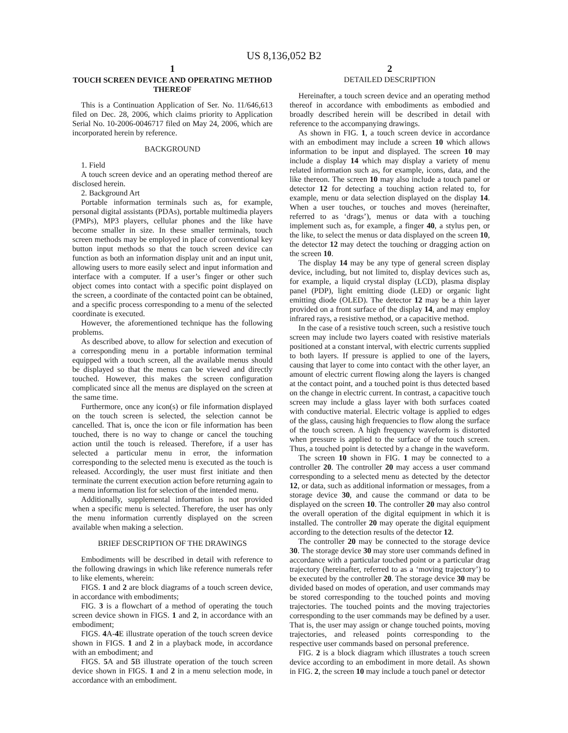US 8,136,052 B2
1
TOUCH SCREEN DEVICE AND OPERATING METHOD THEREOF
This is a Continuation Application of Ser. No. 11/646,613 filed on Dec. 28, 2006, which claims priority to Application Serial No. 10-2006-0046717 filed on May 24, 2006, which are incorporated herein by reference.
BACKGROUND
1. Field
A touch screen device and an operating method thereof are disclosed herein.
2. Background Art
Portable information terminals such as, for example, personal digital assistants (PDAs), portable multimedia players (PMPs), MP3 players, cellular phones and the like have become smaller in size. In these smaller terminals, touch screen methods may be employed in place of conventional key button input methods so that the touch screen device can function as both an information display unit and an input unit, allowing users to more easily select and input information and interface with a computer. If a user’s finger or other such object comes into contact with a specific point displayed on the screen, a coordinate of the contacted point can be obtained, and a specific process corresponding to a menu of the selected coordinate is executed.
However, the aforementioned technique has the following problems.
As described above, to allow for selection and execution of a corresponding menu in a portable information terminal equipped with a touch screen, all the available menus should be displayed so that the menus can be viewed and directly touched. However, this makes the screen configuration complicated since all the menus are displayed on the screen at the same time.
Furthermore, once any icon(s) or file information displayed on the touch screen is selected, the selection cannot be cancelled. That is, once the icon or file information has been touched, there is no way to change or cancel the touching action until the touch is released. Therefore, if a user has selected a particular menu in error, the information corresponding to the selected menu is executed as the touch is released. Accordingly, the user must first initiate and then terminate the current execution action before returning again to a menu information list for selection of the intended menu.
Additionally, supplemental information is not provided when a specific menu is selected. Therefore, the user has only the menu information currently displayed on the screen available when making a selection.
BRIEF DESCRIPTION OF THE DRAWINGS
Embodiments will be described in detail with reference to the following drawings in which like reference numerals refer to like elements, wherein:
FIGS. 1 and 2 are block diagrams of a touch screen device, in accordance with embodiments;
FIG. 3 is a flowchart of a method of operating the touch screen device shown in FIGS. 1 and 2, in accordance with an embodiment;
FIGS. 4 A-4 E illustrate operation of the touch screen device shown in FIGS. 1 and 2 in a playback mode, in accordance with an embodiment; and
FIGS. 5 A and 5 B illustrate operation of the touch screen device shown in FIGS. 1 and 2 in a menu selection mode, in accordance with an embodiment.
2
DETAILED DESCRIPTION
Hereinafter, a touch screen device and an operating method thereof in accordance with embodiments as embodied and broadly described herein will be described in detail with reference to the accompanying drawings.
As shown in FIG. 1, a touch screen device in accordance with an embodiment may include a screen 10 which allows information to be input and displayed. The screen 10 may include a display 14 which may display a variety of menu related information such as, for example, icons, data, and the like thereon. The screen 10 may also include a touch panel or detector 12 for detecting a touching action related to, for example, menu or data selection displayed on the display 14. When a user touches, or touches and moves (hereinafter, referred to as ‘drags’), menus or data with a touching implement such as, for example, a finger 40, a stylus pen, or the like, to select the menus or data displayed on the screen 10, the detector 12 may detect the touching or dragging action on the screen 10.
The display 14 may be any type of general screen display device, including, but not limited to, display devices such as, for example, a liquid crystal display (LCD), plasma display panel (PDP), light emitting diode (LED) or organic light emitting diode (OLED). The detector 12 may be a thin layer provided on a front surface of the display 14, and may employ infrared rays, a resistive method, or a capacitive method.
In the case of a resistive touch screen, such a resistive touch screen may include two layers coated with resistive materials positioned at a constant interval, with electric currents supplied to both layers. If pressure is applied to one of the layers, causing that layer to come into contact with the other layer, an amount of electric current flowing along the layers is changed at the contact point, and a touched point is thus detected based on the change in electric current. In contrast, a capacitive touch screen may include a glass layer with both surfaces coated with conductive material. Electric voltage is applied to edges of the glass, causing high frequencies to flow along the surface of the touch screen. A high frequency waveform is distorted when pressure is applied to the surface of the touch screen. Thus, a touched point is detected by a change in the waveform.
The screen 10 shown in FIG. 1 may be connected to a controller 20. The controller 20 may access a user command corresponding to a selected menu as detected by the detector 12, or data, such as additional information or messages, from a storage device 30, and cause the command or data to be displayed on the screen 10. The controller 20 may also control the overall operation of the digital equipment in which it is installed. The controller 20 may operate the digital equipment according to the detection results of the detector 12.
The controller 20 may be connected to the storage device 30. The storage device 30 may store user commands defined in accordance with a particular touched point or a particular drag trajectory (hereinafter, referred to as a ‘moving trajectory’) to be executed by the controller 20. The storage device 30 may be divided based on modes of operation, and user commands may be stored corresponding to the touched points and moving trajectories. The touched points and the moving trajectories corresponding to the user commands may be defined by a user. That is, the user may assign or change touched points, moving trajectories, and released points corresponding to the respective user commands based on personal preference.
FIG. 2 is a block diagram which illustrates a touch screen device according to an embodiment in more detail. As shown in FIG. 2, the screen 10 may include a touch panel or detector